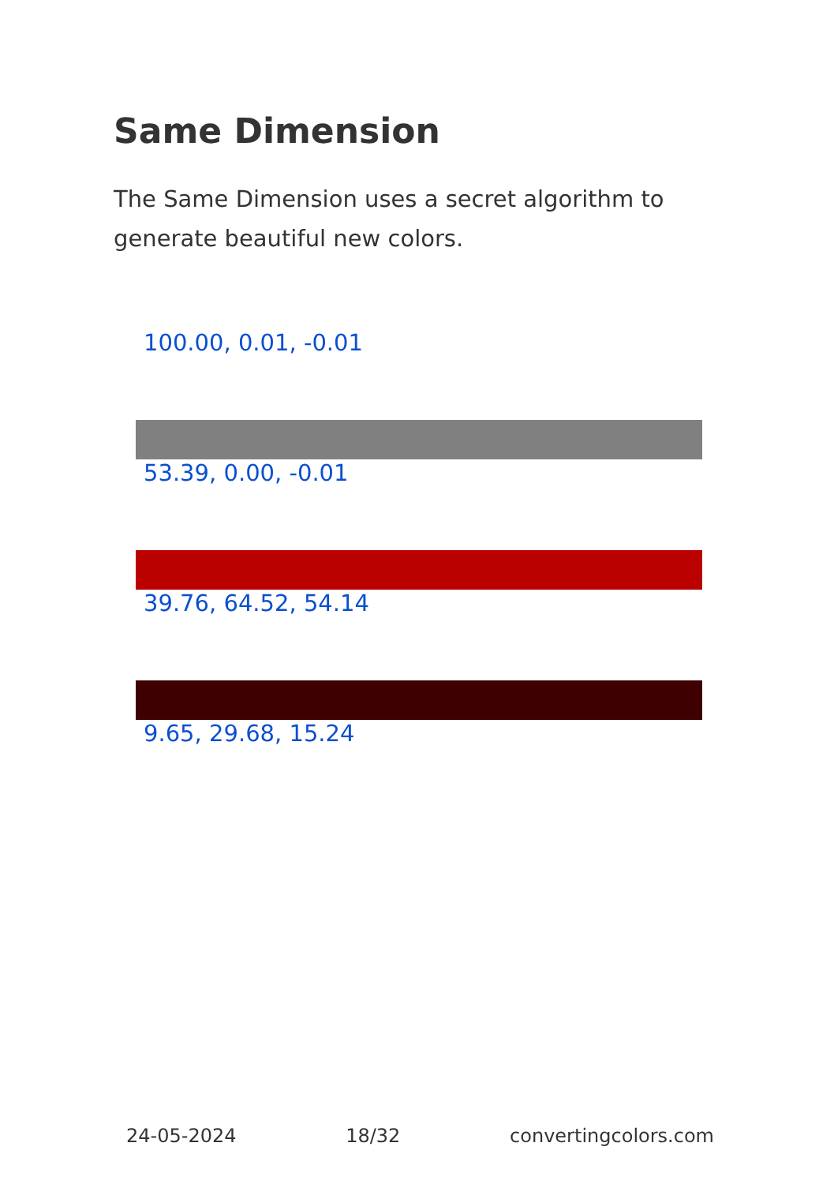Same Dimension
The Same Dimension uses a secret algorithm to generate beautiful new colors.
100.00, 0.01, -0.01
53.39, 0.00, -0.01
39.76, 64.52, 54.14
9.65, 29.68, 15.24
24-05-2024 18/32 convertingcolors.com